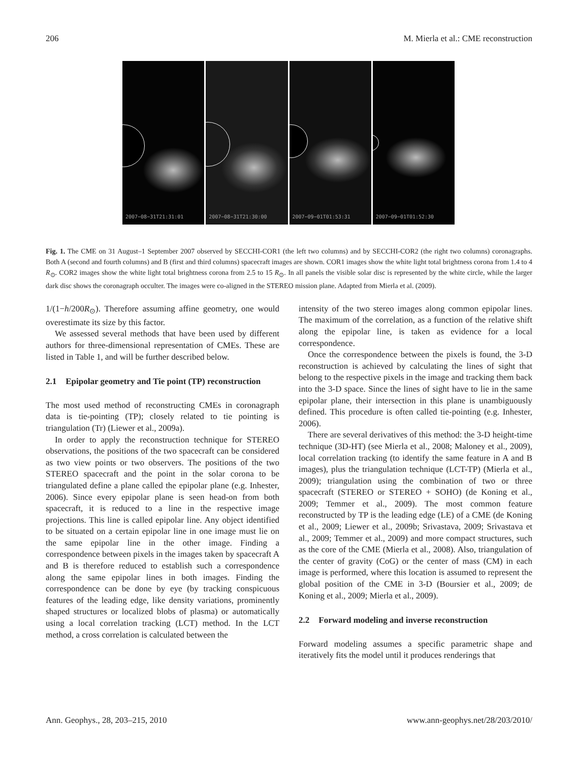206 M. Mierla et al.: CME reconstruction
2007−08−31T21:31:01
2007−08−31T21:30:00
2007−09−01T01:53:31
2007−09−01T01:52:30
Fig. 1. The CME on 31 August–1 September 2007 observed by SECCHI-COR1 (the left two columns) and by SECCHI-COR2 (the right two columns) coronagraphs. Both A (second and fourth columns) and B (first and third columns) spacecraft images are shown. COR1 images show the white light total brightness corona from 1.4 to 4 R<sub>⊙</sub>. COR2 images show the white light total brightness corona from 2.5 to 15 R<sub>⊙</sub>. In all panels the visible solar disc is represented by the white circle, while the larger dark disc shows the coronagraph occulter. The images were co-aligned in the STEREO mission plane. Adapted from Mierla et al. (2009).
1/(1−h/200R<sub>⊙</sub>). Therefore assuming affine geometry, one would overestimate its size by this factor.
We assessed several methods that have been used by different authors for three-dimensional representation of CMEs. These are listed in Table 1, and will be further described below.
2.1 Epipolar geometry and Tie point (TP) reconstruction
The most used method of reconstructing CMEs in coronagraph data is tie-pointing (TP); closely related to tie pointing is triangulation (Tr) (Liewer et al., 2009a).
In order to apply the reconstruction technique for STEREO observations, the positions of the two spacecraft can be considered as two view points or two observers. The positions of the two STEREO spacecraft and the point in the solar corona to be triangulated define a plane called the epipolar plane (e.g. Inhester, 2006). Since every epipolar plane is seen head-on from both spacecraft, it is reduced to a line in the respective image projections. This line is called epipolar line. Any object identified to be situated on a certain epipolar line in one image must lie on the same epipolar line in the other image. Finding a correspondence between pixels in the images taken by spacecraft A and B is therefore reduced to establish such a correspondence along the same epipolar lines in both images. Finding the correspondence can be done by eye (by tracking conspicuous features of the leading edge, like density variations, prominently shaped structures or localized blobs of plasma) or automatically using a local correlation tracking (LCT) method. In the LCT method, a cross correlation is calculated between the
intensity of the two stereo images along common epipolar lines. The maximum of the correlation, as a function of the relative shift along the epipolar line, is taken as evidence for a local correspondence.
Once the correspondence between the pixels is found, the 3-D reconstruction is achieved by calculating the lines of sight that belong to the respective pixels in the image and tracking them back into the 3-D space. Since the lines of sight have to lie in the same epipolar plane, their intersection in this plane is unambiguously defined. This procedure is often called tie-pointing (e.g. Inhester, 2006).
There are several derivatives of this method: the 3-D height-time technique (3D-HT) (see Mierla et al., 2008; Maloney et al., 2009), local correlation tracking (to identify the same feature in A and B images), plus the triangulation technique (LCT-TP) (Mierla et al., 2009); triangulation using the combination of two or three spacecraft (STEREO or STEREO + SOHO) (de Koning et al., 2009; Temmer et al., 2009). The most common feature reconstructed by TP is the leading edge (LE) of a CME (de Koning et al., 2009; Liewer et al., 2009b; Srivastava, 2009; Srivastava et al., 2009; Temmer et al., 2009) and more compact structures, such as the core of the CME (Mierla et al., 2008). Also, triangulation of the center of gravity (CoG) or the center of mass (CM) in each image is performed, where this location is assumed to represent the global position of the CME in 3-D (Boursier et al., 2009; de Koning et al., 2009; Mierla et al., 2009).
2.2 Forward modeling and inverse reconstruction
Forward modeling assumes a specific parametric shape and iteratively fits the model until it produces renderings that
Ann. Geophys., 28, 203–215, 2010 www.ann-geophys.net/28/203/2010/